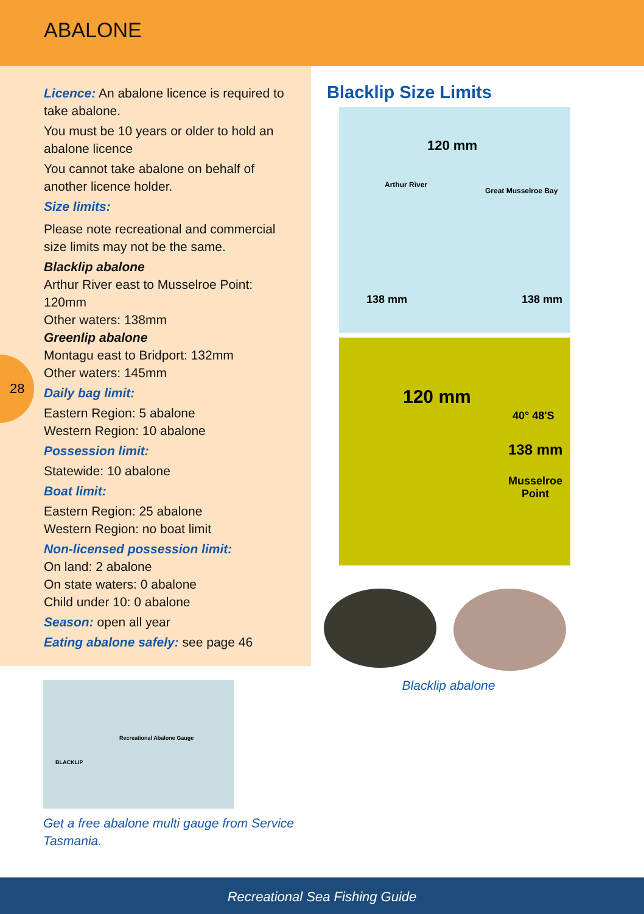ABALONE
Licence: An abalone licence is required to take abalone.
You must be 10 years or older to hold an abalone licence
You cannot take abalone on behalf of another licence holder.
Size limits:
Please note recreational and commercial size limits may not be the same.
Blacklip abalone
Arthur River east to Musselroe Point: 120mm
Other waters: 138mm
Greenlip abalone
Montagu east to Bridport: 132mm
Other waters: 145mm
Daily bag limit:
Eastern Region: 5 abalone
Western Region: 10 abalone
Possession limit:
Statewide: 10 abalone
Boat limit:
Eastern Region: 25 abalone
Western Region: no boat limit
Non-licensed possession limit:
On land: 2 abalone
On state waters: 0 abalone
Child under 10: 0 abalone
Season: open all year
Eating abalone safely: see page 46
28
Blacklip Size Limits
120 mm
Arthur River
Great Musselroe Bay
138 mm 138 mm
120 mm
40° 48'S
138 mm
Musselroe
Point
Blacklip abalone
Recreational Abalone Gauge
BLACKLIP
Get a free abalone multi gauge from Service Tasmania.
Recreational Sea Fishing Guide